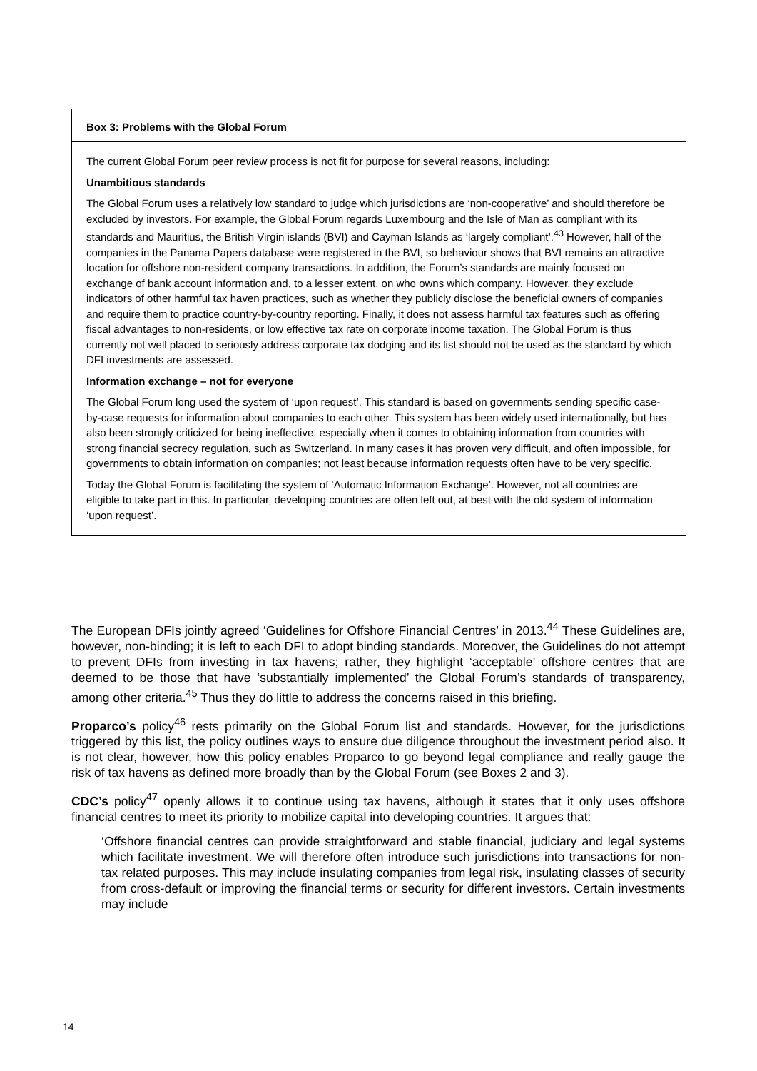Box 3: Problems with the Global Forum
The current Global Forum peer review process is not fit for purpose for several reasons, including:
Unambitious standards
The Global Forum uses a relatively low standard to judge which jurisdictions are ‘non-cooperative’ and should therefore be excluded by investors. For example, the Global Forum regards Luxembourg and the Isle of Man as compliant with its standards and Mauritius, the British Virgin islands (BVI) and Cayman Islands as ‘largely compliant’.<sup>43</sup> However, half of the companies in the Panama Papers database were registered in the BVI, so behaviour shows that BVI remains an attractive location for offshore non-resident company transactions. In addition, the Forum’s standards are mainly focused on exchange of bank account information and, to a lesser extent, on who owns which company. However, they exclude indicators of other harmful tax haven practices, such as whether they publicly disclose the beneficial owners of companies and require them to practice country-by-country reporting. Finally, it does not assess harmful tax features such as offering fiscal advantages to non-residents, or low effective tax rate on corporate income taxation. The Global Forum is thus currently not well placed to seriously address corporate tax dodging and its list should not be used as the standard by which DFI investments are assessed.
Information exchange – not for everyone
The Global Forum long used the system of ‘upon request’. This standard is based on governments sending specific case-by-case requests for information about companies to each other. This system has been widely used internationally, but has also been strongly criticized for being ineffective, especially when it comes to obtaining information from countries with strong financial secrecy regulation, such as Switzerland. In many cases it has proven very difficult, and often impossible, for governments to obtain information on companies; not least because information requests often have to be very specific.
Today the Global Forum is facilitating the system of ‘Automatic Information Exchange’. However, not all countries are eligible to take part in this. In particular, developing countries are often left out, at best with the old system of information ‘upon request’.
The European DFIs jointly agreed ‘Guidelines for Offshore Financial Centres’ in 2013.<sup>44</sup> These Guidelines are, however, non-binding; it is left to each DFI to adopt binding standards. Moreover, the Guidelines do not attempt to prevent DFIs from investing in tax havens; rather, they highlight ‘acceptable’ offshore centres that are deemed to be those that have ‘substantially implemented’ the Global Forum’s standards of transparency, among other criteria.<sup>45</sup> Thus they do little to address the concerns raised in this briefing.
Proparco’s policy<sup>46</sup> rests primarily on the Global Forum list and standards. However, for the jurisdictions triggered by this list, the policy outlines ways to ensure due diligence throughout the investment period also. It is not clear, however, how this policy enables Proparco to go beyond legal compliance and really gauge the risk of tax havens as defined more broadly than by the Global Forum (see Boxes 2 and 3).
CDC’s policy<sup>47</sup> openly allows it to continue using tax havens, although it states that it only uses offshore financial centres to meet its priority to mobilize capital into developing countries. It argues that:
‘Offshore financial centres can provide straightforward and stable financial, judiciary and legal systems which facilitate investment. We will therefore often introduce such jurisdictions into transactions for non-tax related purposes. This may include insulating companies from legal risk, insulating classes of security from cross-default or improving the financial terms or security for different investors. Certain investments may include
14